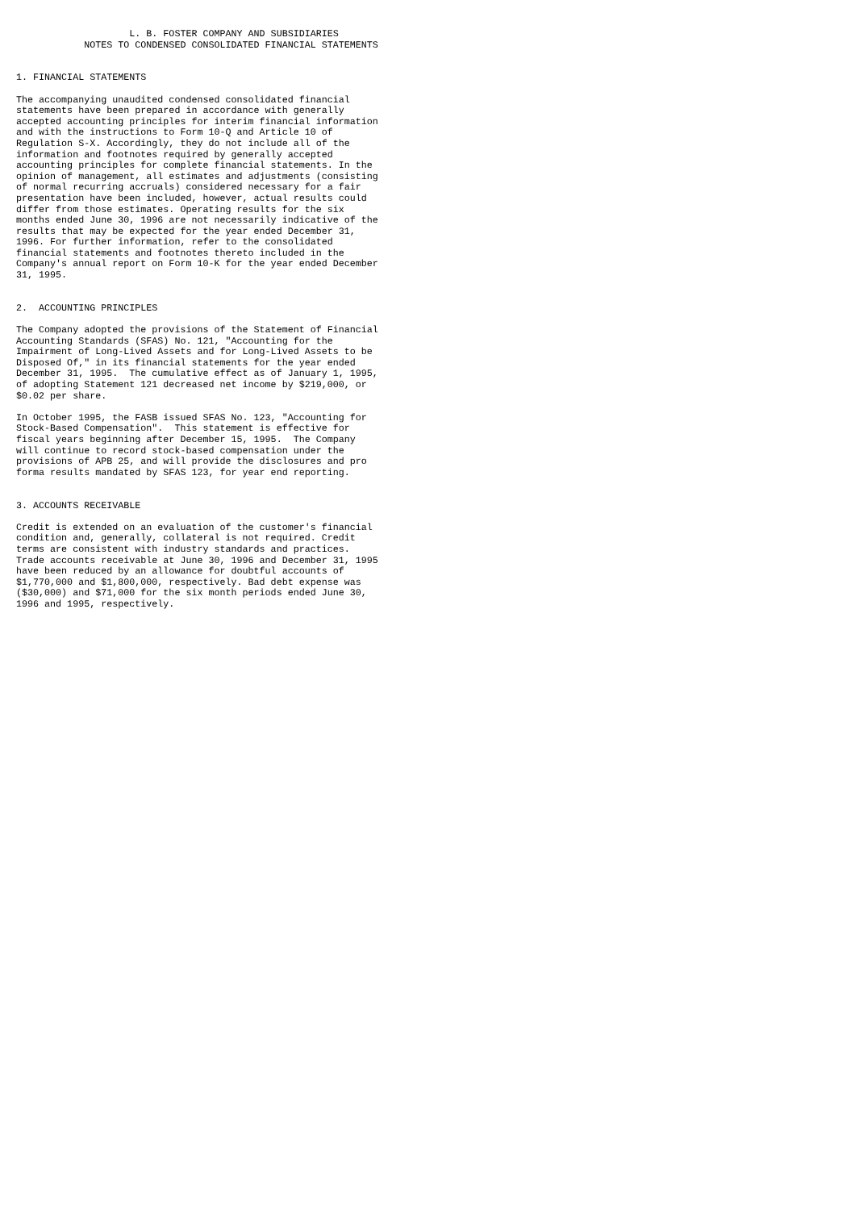L. B. FOSTER COMPANY AND SUBSIDIARIES
            NOTES TO CONDENSED CONSOLIDATED FINANCIAL STATEMENTS


1. FINANCIAL STATEMENTS

The accompanying unaudited condensed consolidated financial
statements have been prepared in accordance with generally
accepted accounting principles for interim financial information
and with the instructions to Form 10-Q and Article 10 of
Regulation S-X. Accordingly, they do not include all of the
information and footnotes required by generally accepted
accounting principles for complete financial statements. In the
opinion of management, all estimates and adjustments (consisting
of normal recurring accruals) considered necessary for a fair
presentation have been included, however, actual results could
differ from those estimates. Operating results for the six
months ended June 30, 1996 are not necessarily indicative of the
results that may be expected for the year ended December 31,
1996. For further information, refer to the consolidated
financial statements and footnotes thereto included in the
Company's annual report on Form 10-K for the year ended December
31, 1995.


2.  ACCOUNTING PRINCIPLES

The Company adopted the provisions of the Statement of Financial
Accounting Standards (SFAS) No. 121, "Accounting for the
Impairment of Long-Lived Assets and for Long-Lived Assets to be
Disposed Of," in its financial statements for the year ended
December 31, 1995.  The cumulative effect as of January 1, 1995,
of adopting Statement 121 decreased net income by $219,000, or
$0.02 per share.

In October 1995, the FASB issued SFAS No. 123, "Accounting for
Stock-Based Compensation".  This statement is effective for
fiscal years beginning after December 15, 1995.  The Company
will continue to record stock-based compensation under the
provisions of APB 25, and will provide the disclosures and pro
forma results mandated by SFAS 123, for year end reporting.


3. ACCOUNTS RECEIVABLE

Credit is extended on an evaluation of the customer's financial
condition and, generally, collateral is not required. Credit
terms are consistent with industry standards and practices.
Trade accounts receivable at June 30, 1996 and December 31, 1995
have been reduced by an allowance for doubtful accounts of
$1,770,000 and $1,800,000, respectively. Bad debt expense was
($30,000) and $71,000 for the six month periods ended June 30,
1996 and 1995, respectively.